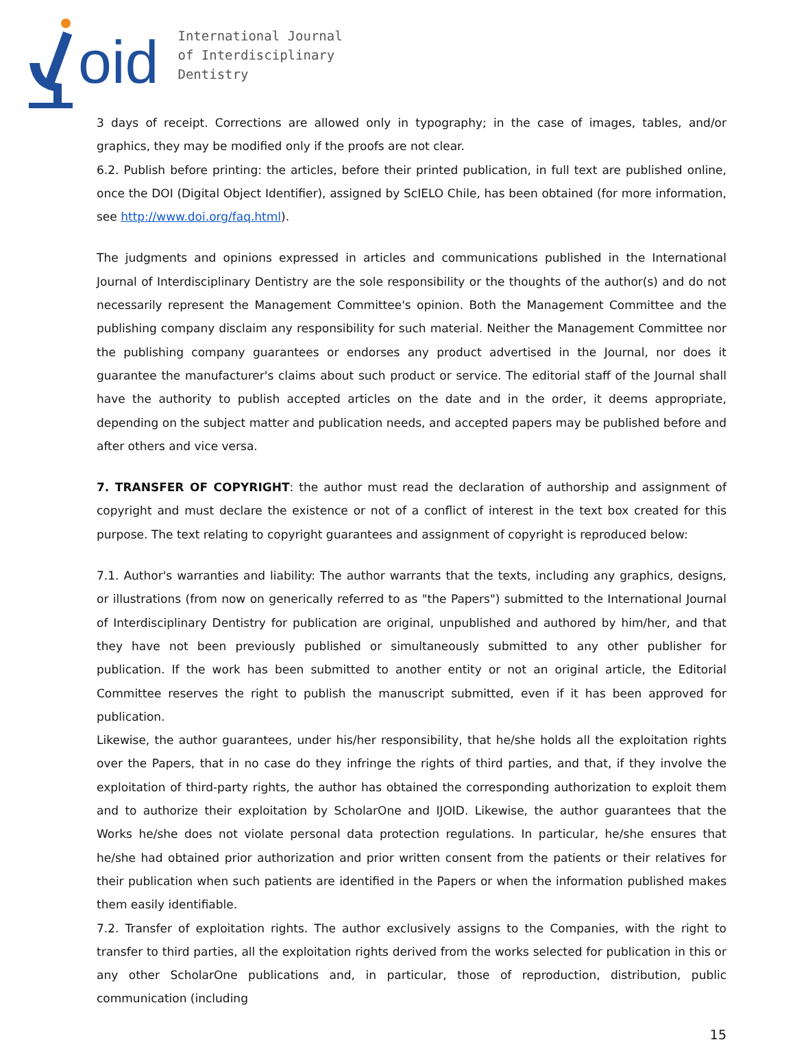oid
International Journal
of Interdisciplinary
Dentistry
3 days of receipt. Corrections are allowed only in typography; in the case of images, tables, and/or graphics, they may be modified only if the proofs are not clear.
6.2. Publish before printing: the articles, before their printed publication, in full text are published online, once the DOI (Digital Object Identifier), assigned by ScIELO Chile, has been obtained (for more information, see http://www.doi.org/faq.html).
The judgments and opinions expressed in articles and communications published in the International Journal of Interdisciplinary Dentistry are the sole responsibility or the thoughts of the author(s) and do not necessarily represent the Management Committee's opinion. Both the Management Committee and the publishing company disclaim any responsibility for such material. Neither the Management Committee nor the publishing company guarantees or endorses any product advertised in the Journal, nor does it guarantee the manufacturer's claims about such product or service. The editorial staff of the Journal shall have the authority to publish accepted articles on the date and in the order, it deems appropriate, depending on the subject matter and publication needs, and accepted papers may be published before and after others and vice versa.
7. TRANSFER OF COPYRIGHT: the author must read the declaration of authorship and assignment of copyright and must declare the existence or not of a conflict of interest in the text box created for this purpose. The text relating to copyright guarantees and assignment of copyright is reproduced below:
7.1. Author's warranties and liability: The author warrants that the texts, including any graphics, designs, or illustrations (from now on generically referred to as "the Papers") submitted to the International Journal of Interdisciplinary Dentistry for publication are original, unpublished and authored by him/her, and that they have not been previously published or simultaneously submitted to any other publisher for publication. If the work has been submitted to another entity or not an original article, the Editorial Committee reserves the right to publish the manuscript submitted, even if it has been approved for publication.
Likewise, the author guarantees, under his/her responsibility, that he/she holds all the exploitation rights over the Papers, that in no case do they infringe the rights of third parties, and that, if they involve the exploitation of third-party rights, the author has obtained the corresponding authorization to exploit them and to authorize their exploitation by ScholarOne and IJOID. Likewise, the author guarantees that the Works he/she does not violate personal data protection regulations. In particular, he/she ensures that he/she had obtained prior authorization and prior written consent from the patients or their relatives for their publication when such patients are identified in the Papers or when the information published makes them easily identifiable.
7.2. Transfer of exploitation rights. The author exclusively assigns to the Companies, with the right to transfer to third parties, all the exploitation rights derived from the works selected for publication in this or any other ScholarOne publications and, in particular, those of reproduction, distribution, public communication (including
15